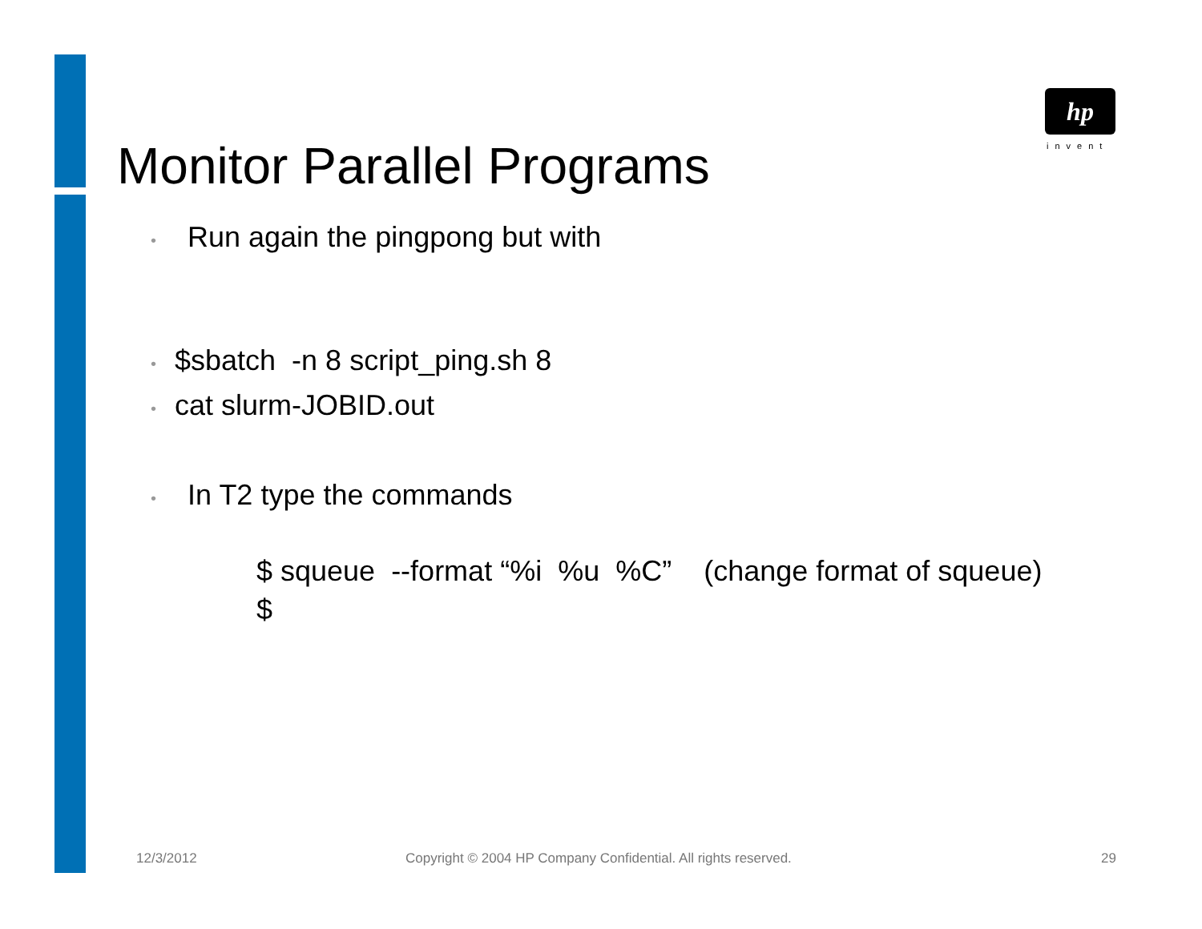hp
invent
Monitor Parallel Programs
• Run again the pingpong but with
• $sbatch -n 8 script_ping.sh 8
• cat slurm-JOBID.out
• In T2 type the commands
$ squeue --format “%i %u %C” (change format of squeue)
$
12/3/2012
Copyright © 2004 HP Company Confidential. All rights reserved.
29